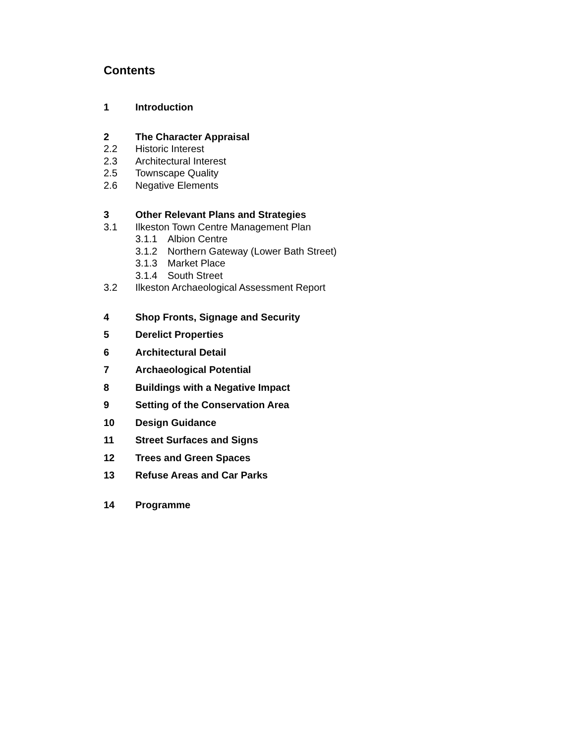Contents
1 Introduction
2 The Character Appraisal
2.2 Historic Interest
2.3 Architectural Interest
2.5 Townscape Quality
2.6 Negative Elements
3 Other Relevant Plans and Strategies
3.1 Ilkeston Town Centre Management Plan
3.1.1 Albion Centre
3.1.2 Northern Gateway (Lower Bath Street)
3.1.3 Market Place
3.1.4 South Street
3.2 Ilkeston Archaeological Assessment Report
4 Shop Fronts, Signage and Security
5 Derelict Properties
6 Architectural Detail
7 Archaeological Potential
8 Buildings with a Negative Impact
9 Setting of the Conservation Area
10 Design Guidance
11 Street Surfaces and Signs
12 Trees and Green Spaces
13 Refuse Areas and Car Parks
14 Programme